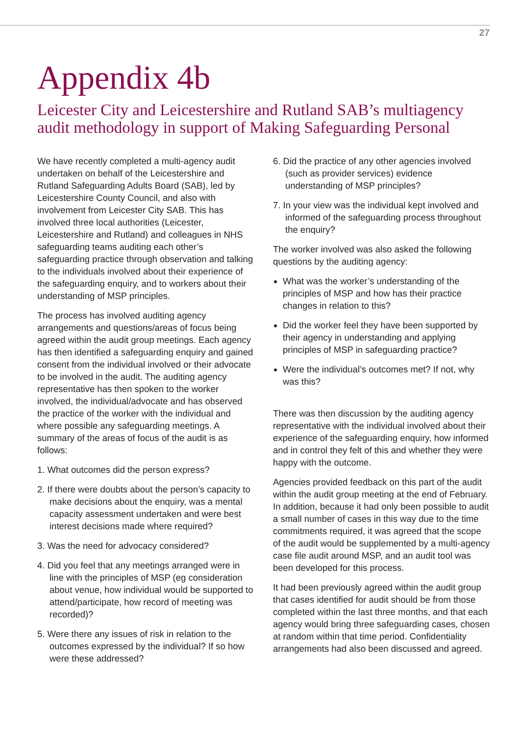27
Appendix 4b
Leicester City and Leicestershire and Rutland SAB’s multiagency audit methodology in support of Making Safeguarding Personal
We have recently completed a multi-agency audit undertaken on behalf of the Leicestershire and Rutland Safeguarding Adults Board (SAB), led by Leicestershire County Council, and also with involvement from Leicester City SAB. This has involved three local authorities (Leicester, Leicestershire and Rutland) and colleagues in NHS safeguarding teams auditing each other’s safeguarding practice through observation and talking to the individuals involved about their experience of the safeguarding enquiry, and to workers about their understanding of MSP principles.
The process has involved auditing agency arrangements and questions/areas of focus being agreed within the audit group meetings. Each agency has then identified a safeguarding enquiry and gained consent from the individual involved or their advocate to be involved in the audit. The auditing agency representative has then spoken to the worker involved, the individual/advocate and has observed the practice of the worker with the individual and where possible any safeguarding meetings. A summary of the areas of focus of the audit is as follows:
1. What outcomes did the person express?
2. If there were doubts about the person’s capacity to make decisions about the enquiry, was a mental capacity assessment undertaken and were best interest decisions made where required?
3. Was the need for advocacy considered?
4. Did you feel that any meetings arranged were in line with the principles of MSP (eg consideration about venue, how individual would be supported to attend/participate, how record of meeting was recorded)?
5. Were there any issues of risk in relation to the outcomes expressed by the individual? If so how were these addressed?
6. Did the practice of any other agencies involved (such as provider services) evidence understanding of MSP principles?
7. In your view was the individual kept involved and informed of the safeguarding process throughout the enquiry?
The worker involved was also asked the following questions by the auditing agency:
What was the worker’s understanding of the principles of MSP and how has their practice changes in relation to this?
Did the worker feel they have been supported by their agency in understanding and applying principles of MSP in safeguarding practice?
Were the individual’s outcomes met? If not, why was this?
There was then discussion by the auditing agency representative with the individual involved about their experience of the safeguarding enquiry, how informed and in control they felt of this and whether they were happy with the outcome.
Agencies provided feedback on this part of the audit within the audit group meeting at the end of February. In addition, because it had only been possible to audit a small number of cases in this way due to the time commitments required, it was agreed that the scope of the audit would be supplemented by a multi-agency case file audit around MSP, and an audit tool was been developed for this process.
It had been previously agreed within the audit group that cases identified for audit should be from those completed within the last three months, and that each agency would bring three safeguarding cases, chosen at random within that time period. Confidentiality arrangements had also been discussed and agreed.